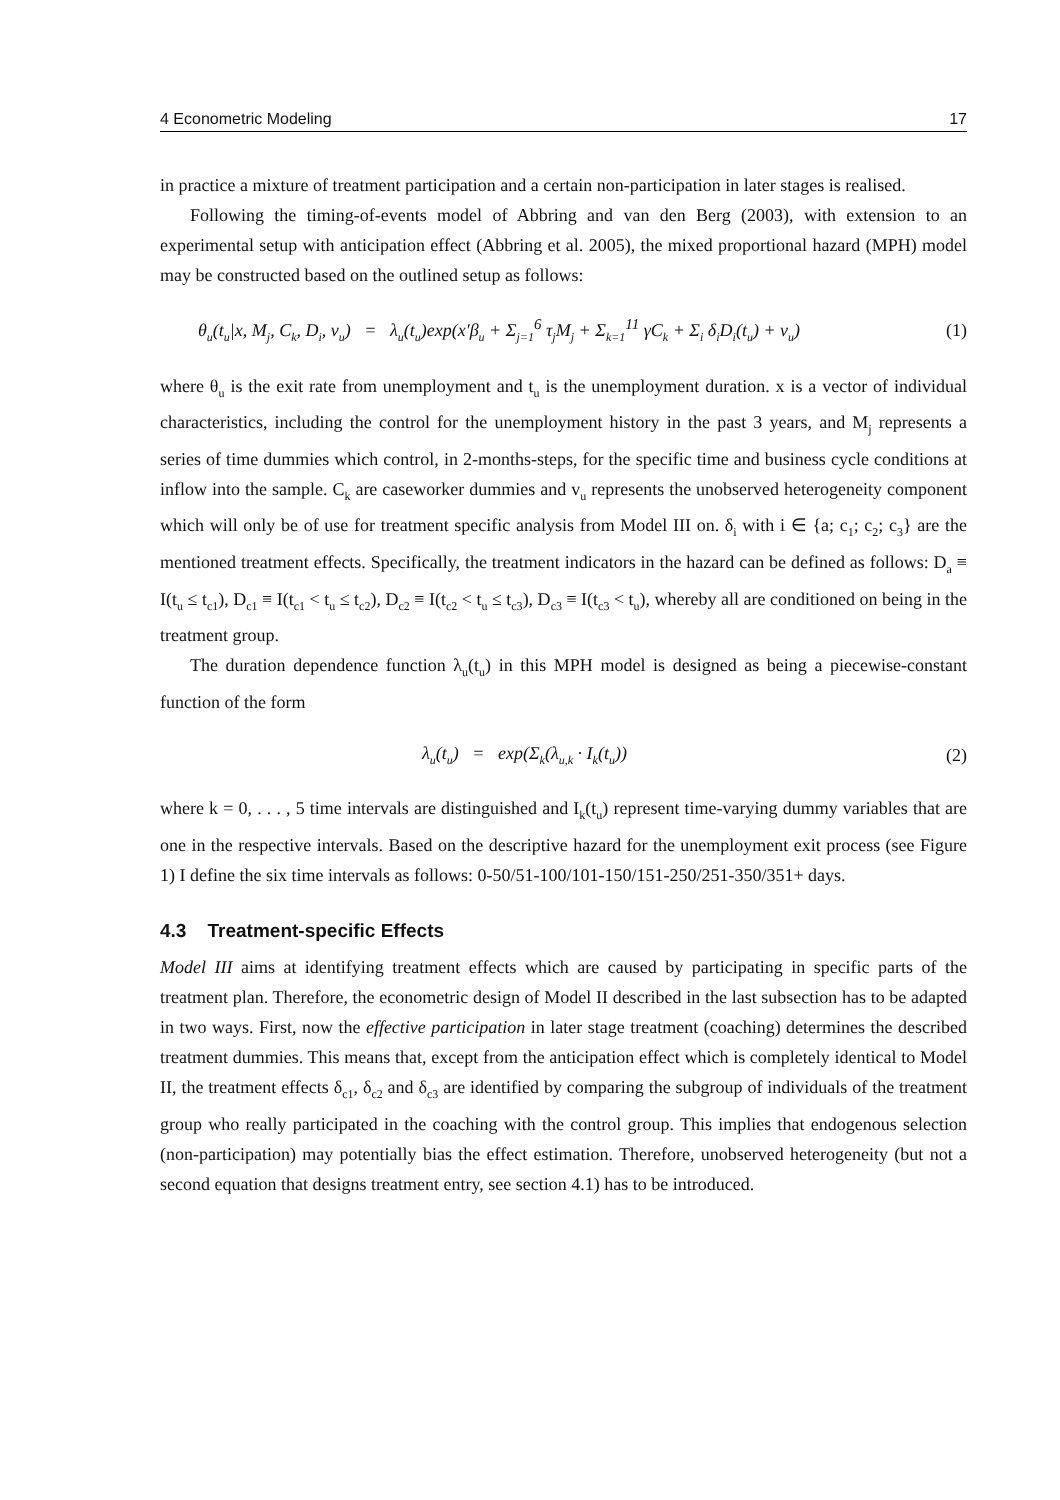4 Econometric Modeling 17
in practice a mixture of treatment participation and a certain non-participation in later stages is realised.
Following the timing-of-events model of Abbring and van den Berg (2003), with extension to an experimental setup with anticipation effect (Abbring et al. 2005), the mixed proportional hazard (MPH) model may be constructed based on the outlined setup as follows:
θ<sub>u</sub>(t<sub>u</sub>|x, M<sub>j</sub>, C<sub>k</sub>, D<sub>i</sub>, v<sub>u</sub>) = λ<sub>u</sub>(t<sub>u</sub>)exp(x′β<sub>u</sub> + Σ<sub>j=1</sub><sup>6</sup> τ<sub>j</sub>M<sub>j</sub> + Σ<sub>k=1</sub><sup>11</sup> γC<sub>k</sub> + Σ<sub>i</sub> δ<sub>i</sub>D<sub>i</sub>(t<sub>u</sub>) + v<sub>u</sub>) (1)
where θ<sub>u</sub> is the exit rate from unemployment and t<sub>u</sub> is the unemployment duration. x is a vector of individual characteristics, including the control for the unemployment history in the past 3 years, and M<sub>j</sub> represents a series of time dummies which control, in 2-months-steps, for the specific time and business cycle conditions at inflow into the sample. C<sub>k</sub> are caseworker dummies and v<sub>u</sub> represents the unobserved heterogeneity component which will only be of use for treatment specific analysis from Model III on. δ<sub>i</sub> with i ∈ {a; c<sub>1</sub>; c<sub>2</sub>; c<sub>3</sub>} are the mentioned treatment effects. Specifically, the treatment indicators in the hazard can be defined as follows: D<sub>a</sub> ≡ I(t<sub>u</sub> ≤ t<sub>c1</sub>), D<sub>c1</sub> ≡ I(t<sub>c1</sub> < t<sub>u</sub> ≤ t<sub>c2</sub>), D<sub>c2</sub> ≡ I(t<sub>c2</sub> < t<sub>u</sub> ≤ t<sub>c3</sub>), D<sub>c3</sub> ≡ I(t<sub>c3</sub> < t<sub>u</sub>), whereby all are conditioned on being in the treatment group.
The duration dependence function λ<sub>u</sub>(t<sub>u</sub>) in this MPH model is designed as being a piecewise-constant function of the form
λ<sub>u</sub>(t<sub>u</sub>) = exp(Σ<sub>k</sub>(λ<sub>u,k</sub> · I<sub>k</sub>(t<sub>u</sub>)) (2)
where k = 0, . . . , 5 time intervals are distinguished and I<sub>k</sub>(t<sub>u</sub>) represent time-varying dummy variables that are one in the respective intervals. Based on the descriptive hazard for the unemployment exit process (see Figure 1) I define the six time intervals as follows: 0-50/51-100/101-150/151-250/251-350/351+ days.
4.3 Treatment-specific Effects
Model III aims at identifying treatment effects which are caused by participating in specific parts of the treatment plan. Therefore, the econometric design of Model II described in the last subsection has to be adapted in two ways. First, now the effective participation in later stage treatment (coaching) determines the described treatment dummies. This means that, except from the anticipation effect which is completely identical to Model II, the treatment effects δ<sub>c1</sub>, δ<sub>c2</sub> and δ<sub>c3</sub> are identified by comparing the subgroup of individuals of the treatment group who really participated in the coaching with the control group. This implies that endogenous selection (non-participation) may potentially bias the effect estimation. Therefore, unobserved heterogeneity (but not a second equation that designs treatment entry, see section 4.1) has to be introduced.